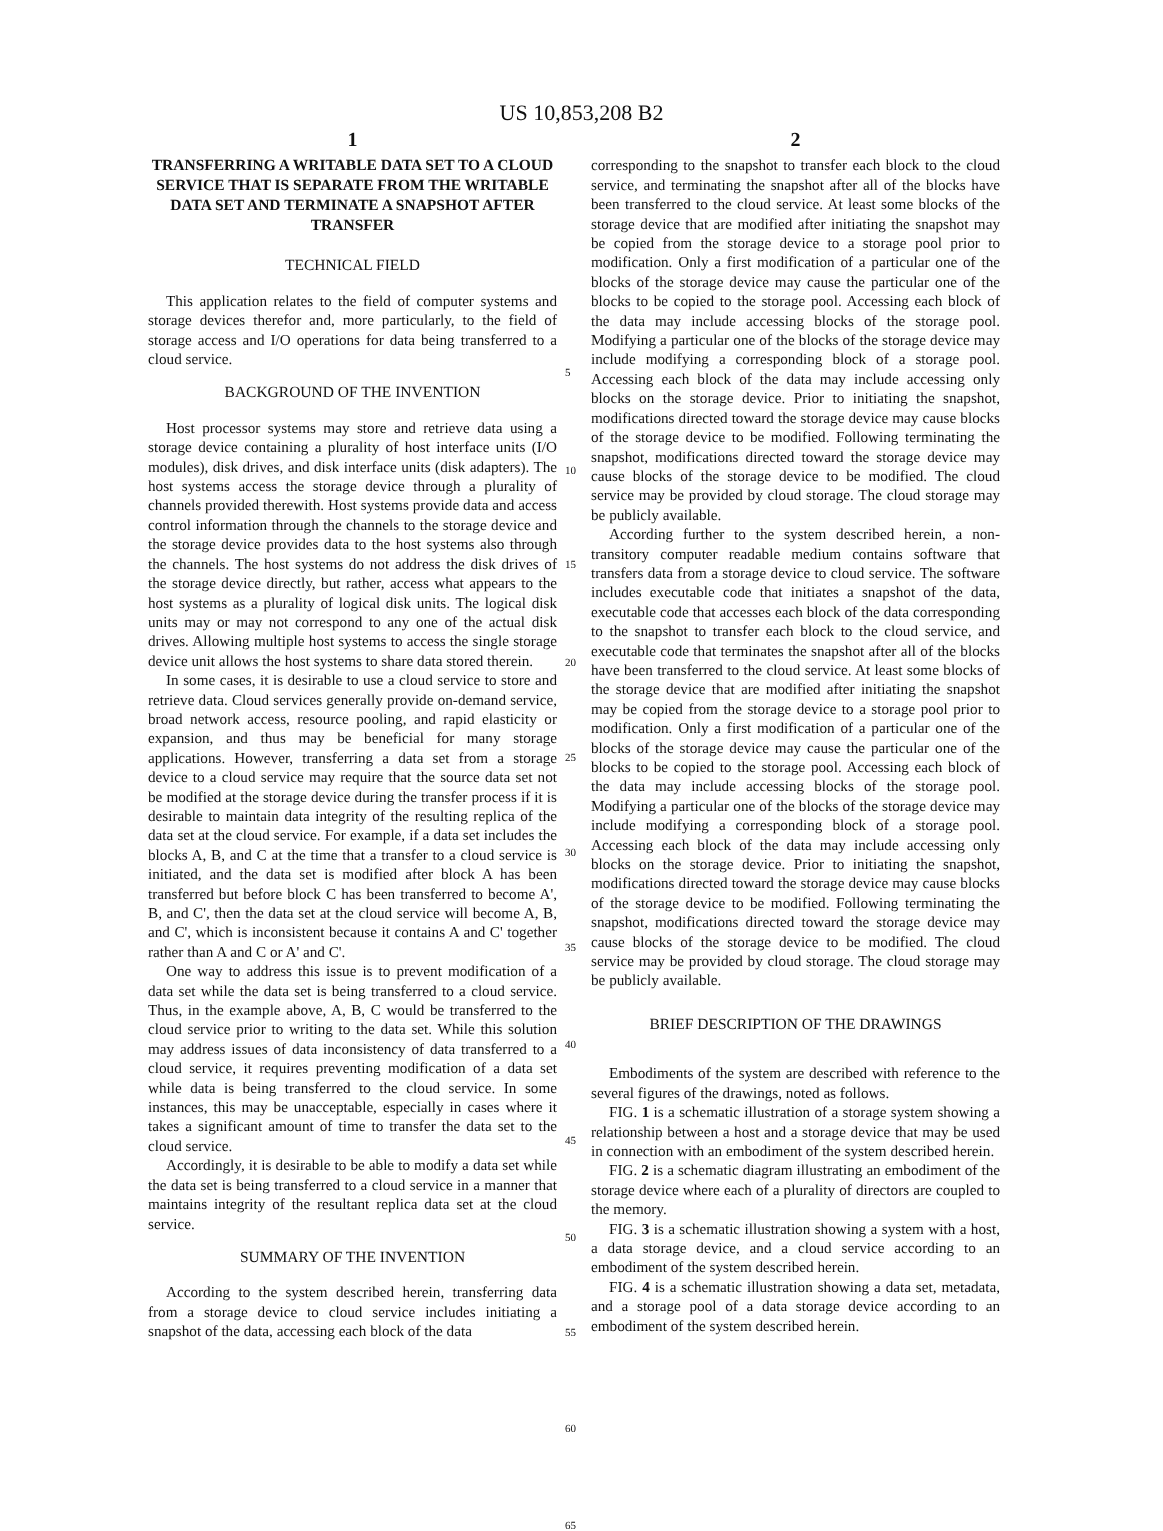US 10,853,208 B2
1
TRANSFERRING A WRITABLE DATA SET TO A CLOUD SERVICE THAT IS SEPARATE FROM THE WRITABLE DATA SET AND TERMINATE A SNAPSHOT AFTER TRANSFER
TECHNICAL FIELD
This application relates to the field of computer systems and storage devices therefor and, more particularly, to the field of storage access and I/O operations for data being transferred to a cloud service.
BACKGROUND OF THE INVENTION
Host processor systems may store and retrieve data using a storage device containing a plurality of host interface units (I/O modules), disk drives, and disk interface units (disk adapters). The host systems access the storage device through a plurality of channels provided therewith. Host systems provide data and access control information through the channels to the storage device and the storage device provides data to the host systems also through the channels. The host systems do not address the disk drives of the storage device directly, but rather, access what appears to the host systems as a plurality of logical disk units. The logical disk units may or may not correspond to any one of the actual disk drives. Allowing multiple host systems to access the single storage device unit allows the host systems to share data stored therein.
In some cases, it is desirable to use a cloud service to store and retrieve data. Cloud services generally provide on-demand service, broad network access, resource pooling, and rapid elasticity or expansion, and thus may be beneficial for many storage applications. However, transferring a data set from a storage device to a cloud service may require that the source data set not be modified at the storage device during the transfer process if it is desirable to maintain data integrity of the resulting replica of the data set at the cloud service. For example, if a data set includes the blocks A, B, and C at the time that a transfer to a cloud service is initiated, and the data set is modified after block A has been transferred but before block C has been transferred to become A', B, and C', then the data set at the cloud service will become A, B, and C', which is inconsistent because it contains A and C' together rather than A and C or A' and C'.
One way to address this issue is to prevent modification of a data set while the data set is being transferred to a cloud service. Thus, in the example above, A, B, C would be transferred to the cloud service prior to writing to the data set. While this solution may address issues of data inconsistency of data transferred to a cloud service, it requires preventing modification of a data set while data is being transferred to the cloud service. In some instances, this may be unacceptable, especially in cases where it takes a significant amount of time to transfer the data set to the cloud service.
Accordingly, it is desirable to be able to modify a data set while the data set is being transferred to a cloud service in a manner that maintains integrity of the resultant replica data set at the cloud service.
SUMMARY OF THE INVENTION
According to the system described herein, transferring data from a storage device to cloud service includes initiating a snapshot of the data, accessing each block of the data
5
10
15
20
25
30
35
40
45
50
55
60
65
2
corresponding to the snapshot to transfer each block to the cloud service, and terminating the snapshot after all of the blocks have been transferred to the cloud service. At least some blocks of the storage device that are modified after initiating the snapshot may be copied from the storage device to a storage pool prior to modification. Only a first modification of a particular one of the blocks of the storage device may cause the particular one of the blocks to be copied to the storage pool. Accessing each block of the data may include accessing blocks of the storage pool. Modifying a particular one of the blocks of the storage device may include modifying a corresponding block of a storage pool. Accessing each block of the data may include accessing only blocks on the storage device. Prior to initiating the snapshot, modifications directed toward the storage device may cause blocks of the storage device to be modified. Following terminating the snapshot, modifications directed toward the storage device may cause blocks of the storage device to be modified. The cloud service may be provided by cloud storage. The cloud storage may be publicly available.
According further to the system described herein, a non-transitory computer readable medium contains software that transfers data from a storage device to cloud service. The software includes executable code that initiates a snapshot of the data, executable code that accesses each block of the data corresponding to the snapshot to transfer each block to the cloud service, and executable code that terminates the snapshot after all of the blocks have been transferred to the cloud service. At least some blocks of the storage device that are modified after initiating the snapshot may be copied from the storage device to a storage pool prior to modification. Only a first modification of a particular one of the blocks of the storage device may cause the particular one of the blocks to be copied to the storage pool. Accessing each block of the data may include accessing blocks of the storage pool. Modifying a particular one of the blocks of the storage device may include modifying a corresponding block of a storage pool. Accessing each block of the data may include accessing only blocks on the storage device. Prior to initiating the snapshot, modifications directed toward the storage device may cause blocks of the storage device to be modified. Following terminating the snapshot, modifications directed toward the storage device may cause blocks of the storage device to be modified. The cloud service may be provided by cloud storage. The cloud storage may be publicly available.
BRIEF DESCRIPTION OF THE DRAWINGS
Embodiments of the system are described with reference to the several figures of the drawings, noted as follows.
FIG. 1 is a schematic illustration of a storage system showing a relationship between a host and a storage device that may be used in connection with an embodiment of the system described herein.
FIG. 2 is a schematic diagram illustrating an embodiment of the storage device where each of a plurality of directors are coupled to the memory.
FIG. 3 is a schematic illustration showing a system with a host, a data storage device, and a cloud service according to an embodiment of the system described herein.
FIG. 4 is a schematic illustration showing a data set, metadata, and a storage pool of a data storage device according to an embodiment of the system described herein.